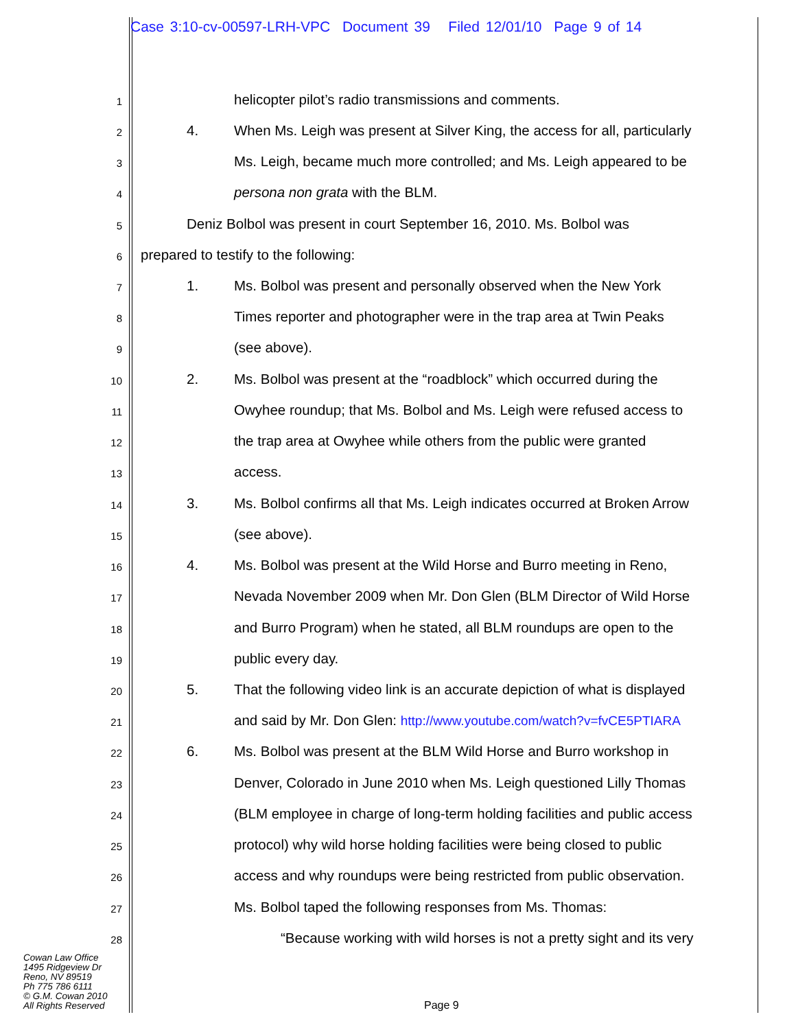Case 3:10-cv-00597-LRH-VPC Document 39 Filed 12/01/10 Page 9 of 14
1 helicopter pilot’s radio transmissions and comments.
2 4. When Ms. Leigh was present at Silver King, the access for all, particularly
3 Ms. Leigh, became much more controlled; and Ms. Leigh appeared to be
4 persona non grata with the BLM.
5 Deniz Bolbol was present in court September 16, 2010. Ms. Bolbol was
6 prepared to testify to the following:
7 1. Ms. Bolbol was present and personally observed when the New York
8 Times reporter and photographer were in the trap area at Twin Peaks
9 (see above).
10 2. Ms. Bolbol was present at the “roadblock” which occurred during the
11 Owyhee roundup; that Ms. Bolbol and Ms. Leigh were refused access to
12 the trap area at Owyhee while others from the public were granted
13 access.
14 3. Ms. Bolbol confirms all that Ms. Leigh indicates occurred at Broken Arrow
15 (see above).
16 4. Ms. Bolbol was present at the Wild Horse and Burro meeting in Reno,
17 Nevada November 2009 when Mr. Don Glen (BLM Director of Wild Horse
18 and Burro Program) when he stated, all BLM roundups are open to the
19 public every day.
20 5. That the following video link is an accurate depiction of what is displayed
21 and said by Mr. Don Glen: http://www.youtube.com/watch?v=fvCE5PTIARA
22 6. Ms. Bolbol was present at the BLM Wild Horse and Burro workshop in
23 Denver, Colorado in June 2010 when Ms. Leigh questioned Lilly Thomas
24 (BLM employee in charge of long-term holding facilities and public access
25 protocol) why wild horse holding facilities were being closed to public
26 access and why roundups were being restricted from public observation.
27 Ms. Bolbol taped the following responses from Ms. Thomas:
28 “Because working with wild horses is not a pretty sight and its very
Cowan Law Office
1495 Ridgeview Dr
Reno, NV 89519
Ph 775 786 6111
© G.M. Cowan 2010
All Rights Reserved
Page 9